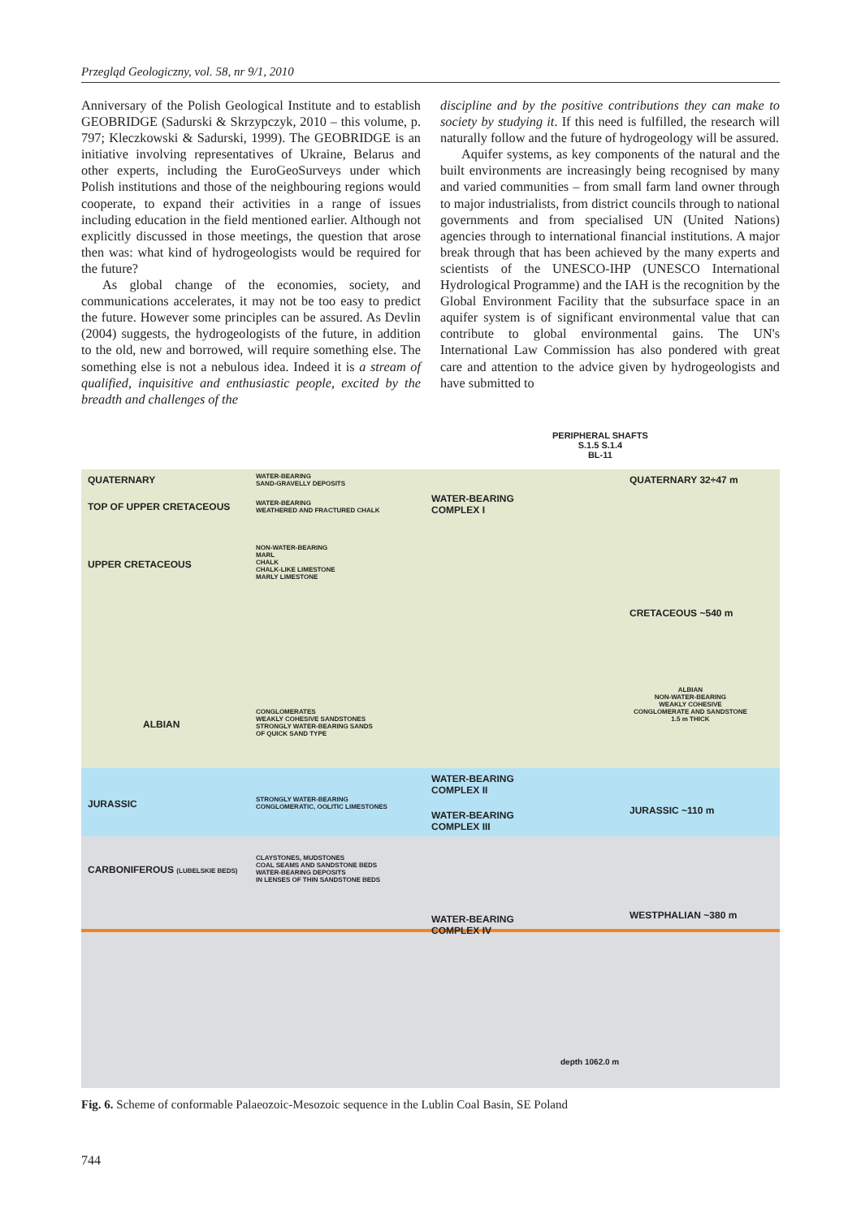Przegląd Geologiczny, vol. 58, nr 9/1, 2010
Anniversary of the Polish Geological Institute and to establish GEOBRIDGE (Sadurski & Skrzypczyk, 2010 – this volume, p. 797; Kleczkowski & Sadurski, 1999). The GEOBRIDGE is an initiative involving representatives of Ukraine, Belarus and other experts, including the EuroGeoSurveys under which Polish institutions and those of the neighbouring regions would cooperate, to expand their activities in a range of issues including education in the field mentioned earlier. Although not explicitly discussed in those meetings, the question that arose then was: what kind of hydrogeologists would be required for the future?
As global change of the economies, society, and communications accelerates, it may not be too easy to predict the future. However some principles can be assured. As Devlin (2004) suggests, the hydrogeologists of the future, in addition to the old, new and borrowed, will require something else. The something else is not a nebulous idea. Indeed it is a stream of qualified, inquisitive and enthusiastic people, excited by the breadth and challenges of the
discipline and by the positive contributions they can make to society by studying it. If this need is fulfilled, the research will naturally follow and the future of hydrogeology will be assured.
Aquifer systems, as key components of the natural and the built environments are increasingly being recognised by many and varied communities – from small farm land owner through to major industrialists, from district councils through to national governments and from specialised UN (United Nations) agencies through to international financial institutions. A major break through that has been achieved by the many experts and scientists of the UNESCO-IHP (UNESCO International Hydrological Programme) and the IAH is the recognition by the Global Environment Facility that the subsurface space in an aquifer system is of significant environmental value that can contribute to global environmental gains. The UN's International Law Commission has also pondered with great care and attention to the advice given by hydrogeologists and have submitted to
PERIPHERAL SHAFTS
S.1.5 S.1.4
BL-11
QUATERNARY
WATER-BEARING
SAND-GRAVELLY DEPOSITS
QUATERNARY 32÷47 m
TOP OF UPPER CRETACEOUS
WATER-BEARING
WEATHERED AND FRACTURED CHALK
WATER-BEARING
COMPLEX I
UPPER CRETACEOUS
NON-WATER-BEARING
MARL
CHALK
CHALK-LIKE LIMESTONE
MARLY LIMESTONE
CRETACEOUS ~540 m
ALBIAN
NON-WATER-BEARING
WEAKLY COHESIVE
CONGLOMERATE AND SANDSTONE
1.5 m THICK
ALBIAN
CONGLOMERATES
WEAKLY COHESIVE SANDSTONES
STRONGLY WATER-BEARING SANDS
OF QUICK SAND TYPE
WATER-BEARING
COMPLEX II
JURASSIC
STRONGLY WATER-BEARING
CONGLOMERATIC, OOLITIC LIMESTONES
WATER-BEARING
COMPLEX III
JURASSIC ~110 m
CARBONIFEROUS (LUBELSKIE BEDS)
CLAYSTONES, MUDSTONES
COAL SEAMS AND SANDSTONE BEDS
WATER-BEARING DEPOSITS
IN LENSES OF THIN SANDSTONE BEDS
WESTPHALIAN ~380 m
WATER-BEARING
COMPLEX IV
depth 1062.0 m
Fig. 6. Scheme of conformable Palaeozoic-Mesozoic sequence in the Lublin Coal Basin, SE Poland
744